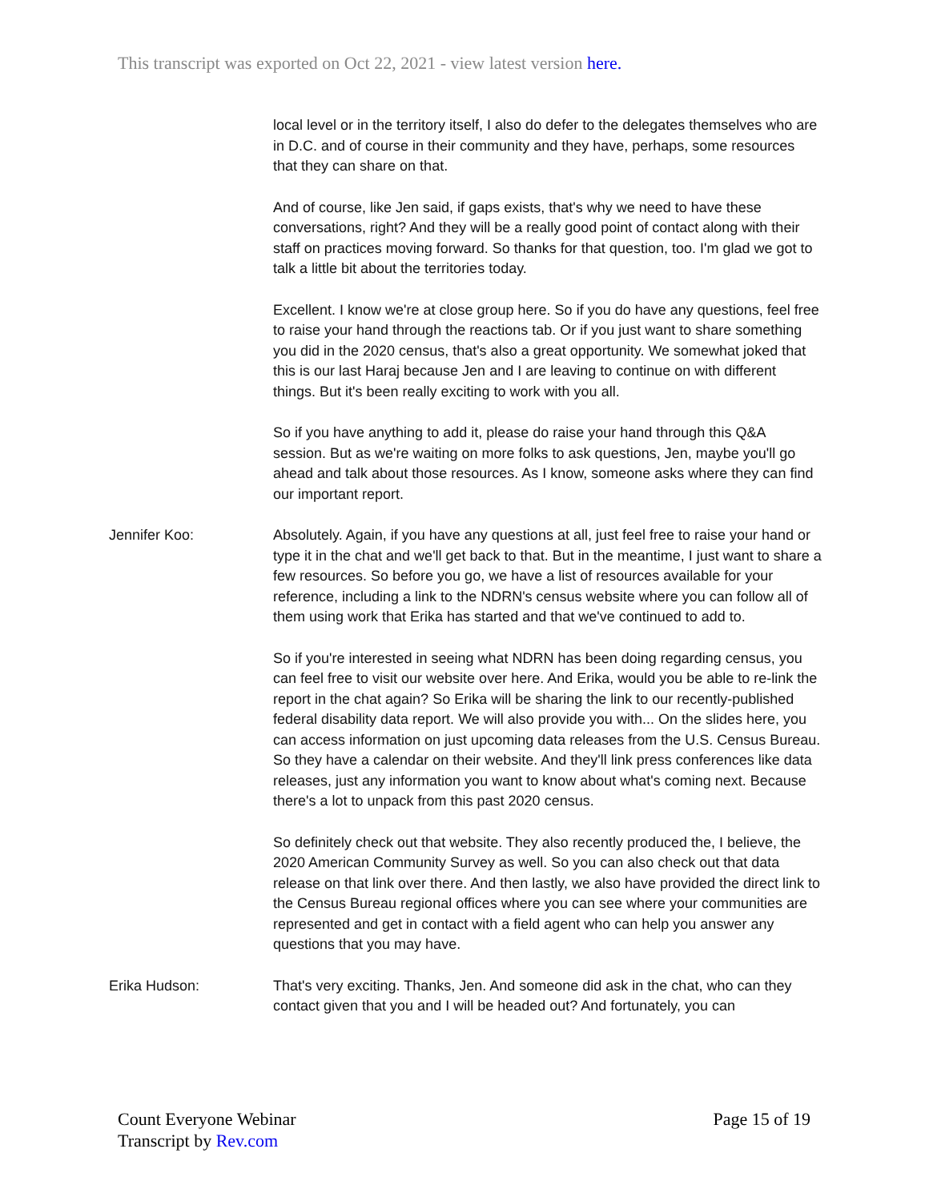This transcript was exported on Oct 22, 2021 - view latest version here.
local level or in the territory itself, I also do defer to the delegates themselves who are in D.C. and of course in their community and they have, perhaps, some resources that they can share on that.
And of course, like Jen said, if gaps exists, that's why we need to have these conversations, right? And they will be a really good point of contact along with their staff on practices moving forward. So thanks for that question, too. I'm glad we got to talk a little bit about the territories today.
Excellent. I know we're at close group here. So if you do have any questions, feel free to raise your hand through the reactions tab. Or if you just want to share something you did in the 2020 census, that's also a great opportunity. We somewhat joked that this is our last Haraj because Jen and I are leaving to continue on with different things. But it's been really exciting to work with you all.
So if you have anything to add it, please do raise your hand through this Q&A session. But as we're waiting on more folks to ask questions, Jen, maybe you'll go ahead and talk about those resources. As I know, someone asks where they can find our important report.
Jennifer Koo: Absolutely. Again, if you have any questions at all, just feel free to raise your hand or type it in the chat and we'll get back to that. But in the meantime, I just want to share a few resources. So before you go, we have a list of resources available for your reference, including a link to the NDRN's census website where you can follow all of them using work that Erika has started and that we've continued to add to.
So if you're interested in seeing what NDRN has been doing regarding census, you can feel free to visit our website over here. And Erika, would you be able to re-link the report in the chat again? So Erika will be sharing the link to our recently-published federal disability data report. We will also provide you with... On the slides here, you can access information on just upcoming data releases from the U.S. Census Bureau. So they have a calendar on their website. And they'll link press conferences like data releases, just any information you want to know about what's coming next. Because there's a lot to unpack from this past 2020 census.
So definitely check out that website. They also recently produced the, I believe, the 2020 American Community Survey as well. So you can also check out that data release on that link over there. And then lastly, we also have provided the direct link to the Census Bureau regional offices where you can see where your communities are represented and get in contact with a field agent who can help you answer any questions that you may have.
Erika Hudson: That's very exciting. Thanks, Jen. And someone did ask in the chat, who can they contact given that you and I will be headed out? And fortunately, you can
Count Everyone Webinar
Transcript by Rev.com
Page 15 of 19